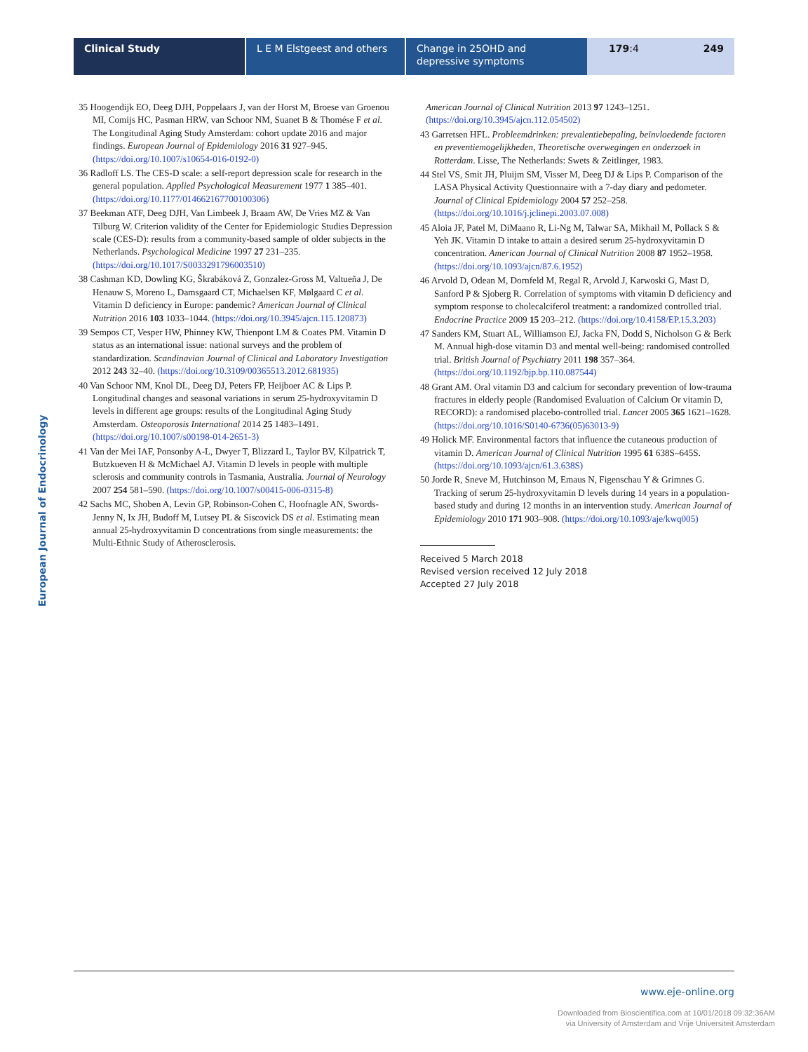Clinical Study L E M Elstgeest and others
Change in 25OHD and depressive symptoms
179:4 249
European Journal of Endocrinology
35 Hoogendijk EO, Deeg DJH, Poppelaars J, van der Horst M, Broese van Groenou MI, Comijs HC, Pasman HRW, van Schoor NM, Suanet B & Thomése F et al. The Longitudinal Aging Study Amsterdam: cohort update 2016 and major findings. European Journal of Epidemiology 2016 31 927–945. (https://doi.org/10.1007/s10654-016-0192-0)
36 Radloff LS. The CES-D scale: a self-report depression scale for research in the general population. Applied Psychological Measurement 1977 1 385–401. (https://doi.org/10.1177/014662167700100306)
37 Beekman ATF, Deeg DJH, Van Limbeek J, Braam AW, De Vries MZ & Van Tilburg W. Criterion validity of the Center for Epidemiologic Studies Depression scale (CES-D): results from a community-based sample of older subjects in the Netherlands. Psychological Medicine 1997 27 231–235. (https://doi.org/10.1017/S0033291796003510)
38 Cashman KD, Dowling KG, Škrabáková Z, Gonzalez-Gross M, Valtueña J, De Henauw S, Moreno L, Damsgaard CT, Michaelsen KF, Mølgaard C et al. Vitamin D deficiency in Europe: pandemic? American Journal of Clinical Nutrition 2016 103 1033–1044. (https://doi.org/10.3945/ajcn.115.120873)
39 Sempos CT, Vesper HW, Phinney KW, Thienpont LM & Coates PM. Vitamin D status as an international issue: national surveys and the problem of standardization. Scandinavian Journal of Clinical and Laboratory Investigation 2012 243 32–40. (https://doi.org/10.3109/00365513.2012.681935)
40 Van Schoor NM, Knol DL, Deeg DJ, Peters FP, Heijboer AC & Lips P. Longitudinal changes and seasonal variations in serum 25-hydroxyvitamin D levels in different age groups: results of the Longitudinal Aging Study Amsterdam. Osteoporosis International 2014 25 1483–1491. (https://doi.org/10.1007/s00198-014-2651-3)
41 Van der Mei IAF, Ponsonby A-L, Dwyer T, Blizzard L, Taylor BV, Kilpatrick T, Butzkueven H & McMichael AJ. Vitamin D levels in people with multiple sclerosis and community controls in Tasmania, Australia. Journal of Neurology 2007 254 581–590. (https://doi.org/10.1007/s00415-006-0315-8)
42 Sachs MC, Shoben A, Levin GP, Robinson-Cohen C, Hoofnagle AN, Swords-Jenny N, Ix JH, Budoff M, Lutsey PL & Siscovick DS et al. Estimating mean annual 25-hydroxyvitamin D concentrations from single measurements: the Multi-Ethnic Study of Atherosclerosis.
American Journal of Clinical Nutrition 2013 97 1243–1251. (https://doi.org/10.3945/ajcn.112.054502)
43 Garretsen HFL. Probleemdrinken: prevalentiebepaling, beïnvloedende factoren en preventiemogelijkheden, Theoretische overwegingen en onderzoek in Rotterdam. Lisse, The Netherlands: Swets & Zeitlinger, 1983.
44 Stel VS, Smit JH, Pluijm SM, Visser M, Deeg DJ & Lips P. Comparison of the LASA Physical Activity Questionnaire with a 7-day diary and pedometer. Journal of Clinical Epidemiology 2004 57 252–258. (https://doi.org/10.1016/j.jclinepi.2003.07.008)
45 Aloia JF, Patel M, DiMaano R, Li-Ng M, Talwar SA, Mikhail M, Pollack S & Yeh JK. Vitamin D intake to attain a desired serum 25-hydroxyvitamin D concentration. American Journal of Clinical Nutrition 2008 87 1952–1958. (https://doi.org/10.1093/ajcn/87.6.1952)
46 Arvold D, Odean M, Dornfeld M, Regal R, Arvold J, Karwoski G, Mast D, Sanford P & Sjoberg R. Correlation of symptoms with vitamin D deficiency and symptom response to cholecalciferol treatment: a randomized controlled trial. Endocrine Practice 2009 15 203–212. (https://doi.org/10.4158/EP.15.3.203)
47 Sanders KM, Stuart AL, Williamson EJ, Jacka FN, Dodd S, Nicholson G & Berk M. Annual high-dose vitamin D3 and mental well-being: randomised controlled trial. British Journal of Psychiatry 2011 198 357–364. (https://doi.org/10.1192/bjp.bp.110.087544)
48 Grant AM. Oral vitamin D3 and calcium for secondary prevention of low-trauma fractures in elderly people (Randomised Evaluation of Calcium Or vitamin D, RECORD): a randomised placebo-controlled trial. Lancet 2005 365 1621–1628. (https://doi.org/10.1016/S0140-6736(05)63013-9)
49 Holick MF. Environmental factors that influence the cutaneous production of vitamin D. American Journal of Clinical Nutrition 1995 61 638S–645S. (https://doi.org/10.1093/ajcn/61.3.638S)
50 Jorde R, Sneve M, Hutchinson M, Emaus N, Figenschau Y & Grimnes G. Tracking of serum 25-hydroxyvitamin D levels during 14 years in a population-based study and during 12 months in an intervention study. American Journal of Epidemiology 2010 171 903–908. (https://doi.org/10.1093/aje/kwq005)
Received 5 March 2018
Revised version received 12 July 2018
Accepted 27 July 2018
www.eje-online.org
Downloaded from Bioscientifica.com at 10/01/2018 09:32:36AM
via University of Amsterdam and Vrije Universiteit Amsterdam